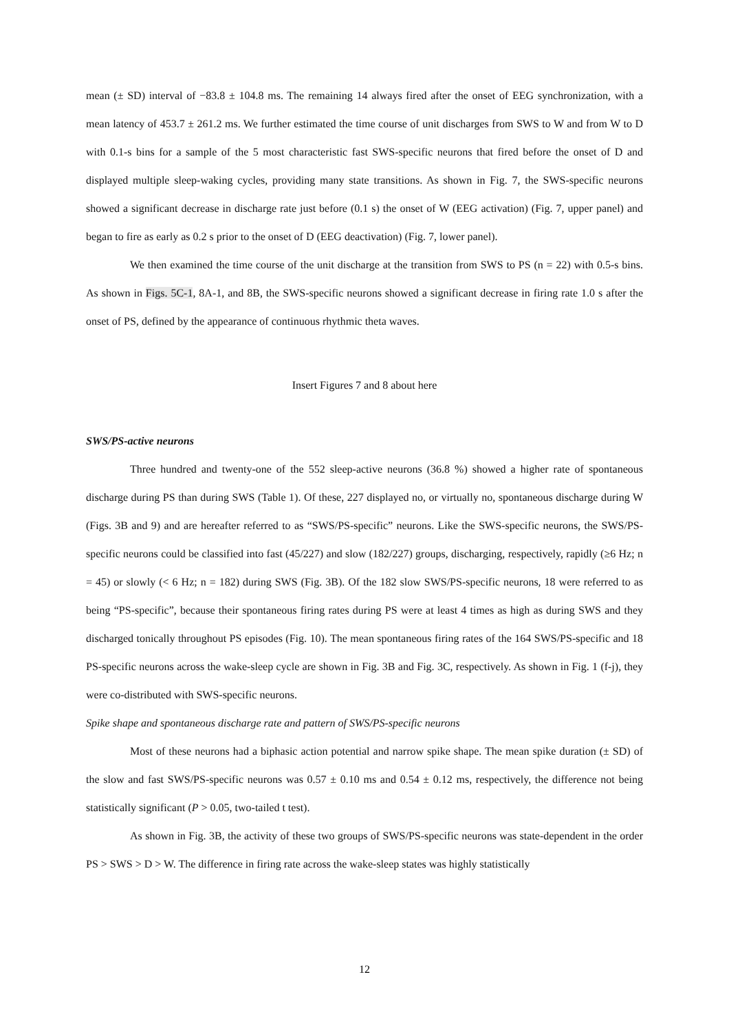mean (± SD) interval of −83.8 ± 104.8 ms. The remaining 14 always fired after the onset of EEG synchronization, with a mean latency of 453.7 ± 261.2 ms. We further estimated the time course of unit discharges from SWS to W and from W to D with 0.1-s bins for a sample of the 5 most characteristic fast SWS-specific neurons that fired before the onset of D and displayed multiple sleep-waking cycles, providing many state transitions. As shown in Fig. 7, the SWS-specific neurons showed a significant decrease in discharge rate just before (0.1 s) the onset of W (EEG activation) (Fig. 7, upper panel) and began to fire as early as 0.2 s prior to the onset of D (EEG deactivation) (Fig. 7, lower panel).
We then examined the time course of the unit discharge at the transition from SWS to PS (n = 22) with 0.5-s bins. As shown in Figs. 5C-1, 8A-1, and 8B, the SWS-specific neurons showed a significant decrease in firing rate 1.0 s after the onset of PS, defined by the appearance of continuous rhythmic theta waves.
Insert Figures 7 and 8 about here
SWS/PS-active neurons
Three hundred and twenty-one of the 552 sleep-active neurons (36.8 %) showed a higher rate of spontaneous discharge during PS than during SWS (Table 1). Of these, 227 displayed no, or virtually no, spontaneous discharge during W (Figs. 3B and 9) and are hereafter referred to as “SWS/PS-specific” neurons. Like the SWS-specific neurons, the SWS/PS-specific neurons could be classified into fast (45/227) and slow (182/227) groups, discharging, respectively, rapidly (≥6 Hz; n = 45) or slowly (< 6 Hz; n = 182) during SWS (Fig. 3B). Of the 182 slow SWS/PS-specific neurons, 18 were referred to as being “PS-specific”, because their spontaneous firing rates during PS were at least 4 times as high as during SWS and they discharged tonically throughout PS episodes (Fig. 10). The mean spontaneous firing rates of the 164 SWS/PS-specific and 18 PS-specific neurons across the wake-sleep cycle are shown in Fig. 3B and Fig. 3C, respectively. As shown in Fig. 1 (f-j), they were co-distributed with SWS-specific neurons.
Spike shape and spontaneous discharge rate and pattern of SWS/PS-specific neurons
Most of these neurons had a biphasic action potential and narrow spike shape. The mean spike duration (± SD) of the slow and fast SWS/PS-specific neurons was 0.57 ± 0.10 ms and 0.54 ± 0.12 ms, respectively, the difference not being statistically significant (P > 0.05, two-tailed t test).
As shown in Fig. 3B, the activity of these two groups of SWS/PS-specific neurons was state-dependent in the order PS > SWS > D > W. The difference in firing rate across the wake-sleep states was highly statistically
12